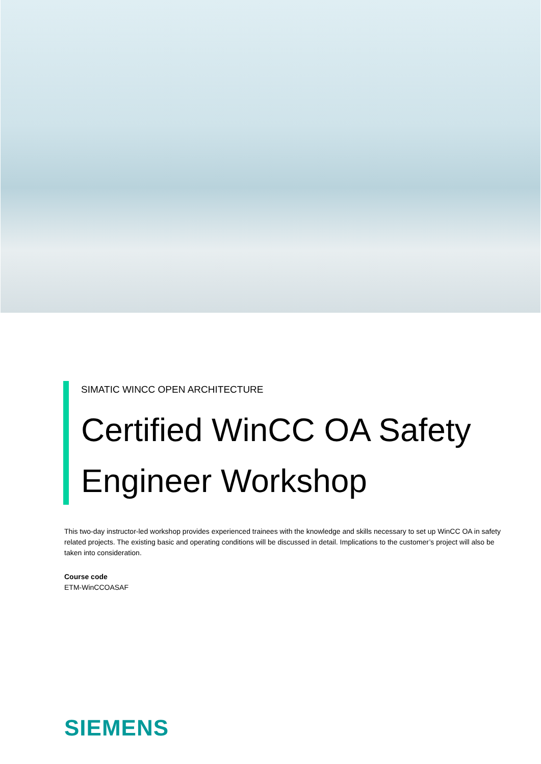SIMATIC WINCC OPEN ARCHITECTURE
Certified WinCC OA Safety Engineer Workshop
This two-day instructor-led workshop provides experienced trainees with the knowledge and skills necessary to set up WinCC OA in safety related projects. The existing basic and operating conditions will be discussed in detail. Implications to the customer’s project will also be taken into consideration.
Course code
ETM-WinCCOASAF
SIEMENS